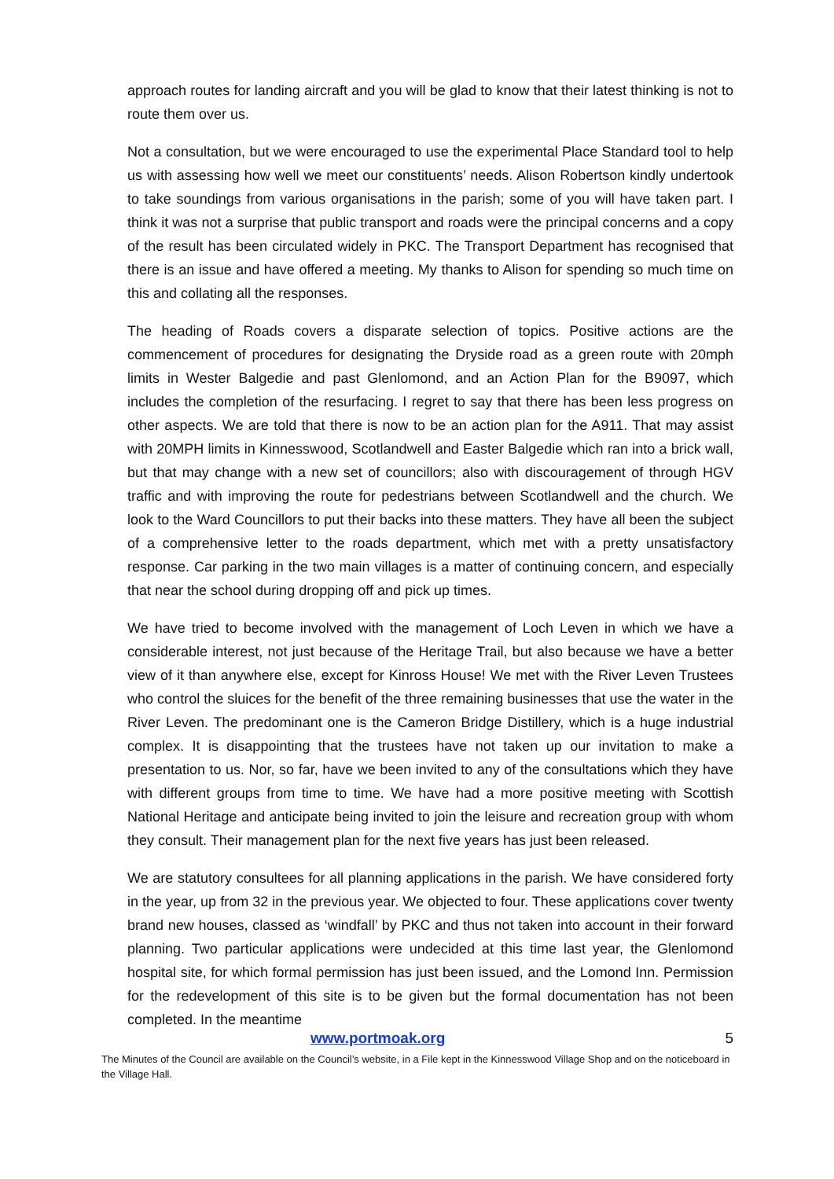approach routes for landing aircraft and you will be glad to know that their latest thinking is not to route them over us.
Not a consultation, but we were encouraged to use the experimental Place Standard tool to help us with assessing how well we meet our constituents’ needs. Alison Robertson kindly undertook to take soundings from various organisations in the parish; some of you will have taken part. I think it was not a surprise that public transport and roads were the principal concerns and a copy of the result has been circulated widely in PKC. The Transport Department has recognised that there is an issue and have offered a meeting. My thanks to Alison for spending so much time on this and collating all the responses.
The heading of Roads covers a disparate selection of topics. Positive actions are the commencement of procedures for designating the Dryside road as a green route with 20mph limits in Wester Balgedie and past Glenlomond, and an Action Plan for the B9097, which includes the completion of the resurfacing. I regret to say that there has been less progress on other aspects. We are told that there is now to be an action plan for the A911. That may assist with 20MPH limits in Kinnesswood, Scotlandwell and Easter Balgedie which ran into a brick wall, but that may change with a new set of councillors; also with discouragement of through HGV traffic and with improving the route for pedestrians between Scotlandwell and the church. We look to the Ward Councillors to put their backs into these matters. They have all been the subject of a comprehensive letter to the roads department, which met with a pretty unsatisfactory response. Car parking in the two main villages is a matter of continuing concern, and especially that near the school during dropping off and pick up times.
We have tried to become involved with the management of Loch Leven in which we have a considerable interest, not just because of the Heritage Trail, but also because we have a better view of it than anywhere else, except for Kinross House! We met with the River Leven Trustees who control the sluices for the benefit of the three remaining businesses that use the water in the River Leven. The predominant one is the Cameron Bridge Distillery, which is a huge industrial complex. It is disappointing that the trustees have not taken up our invitation to make a presentation to us. Nor, so far, have we been invited to any of the consultations which they have with different groups from time to time. We have had a more positive meeting with Scottish National Heritage and anticipate being invited to join the leisure and recreation group with whom they consult. Their management plan for the next five years has just been released.
We are statutory consultees for all planning applications in the parish. We have considered forty in the year, up from 32 in the previous year. We objected to four. These applications cover twenty brand new houses, classed as ‘windfall’ by PKC and thus not taken into account in their forward planning. Two particular applications were undecided at this time last year, the Glenlomond hospital site, for which formal permission has just been issued, and the Lomond Inn. Permission for the redevelopment of this site is to be given but the formal documentation has not been completed. In the meantime
www.portmoak.org 5
The Minutes of the Council are available on the Council’s website, in a File kept in the Kinnesswood Village Shop and on the noticeboard in the Village Hall.